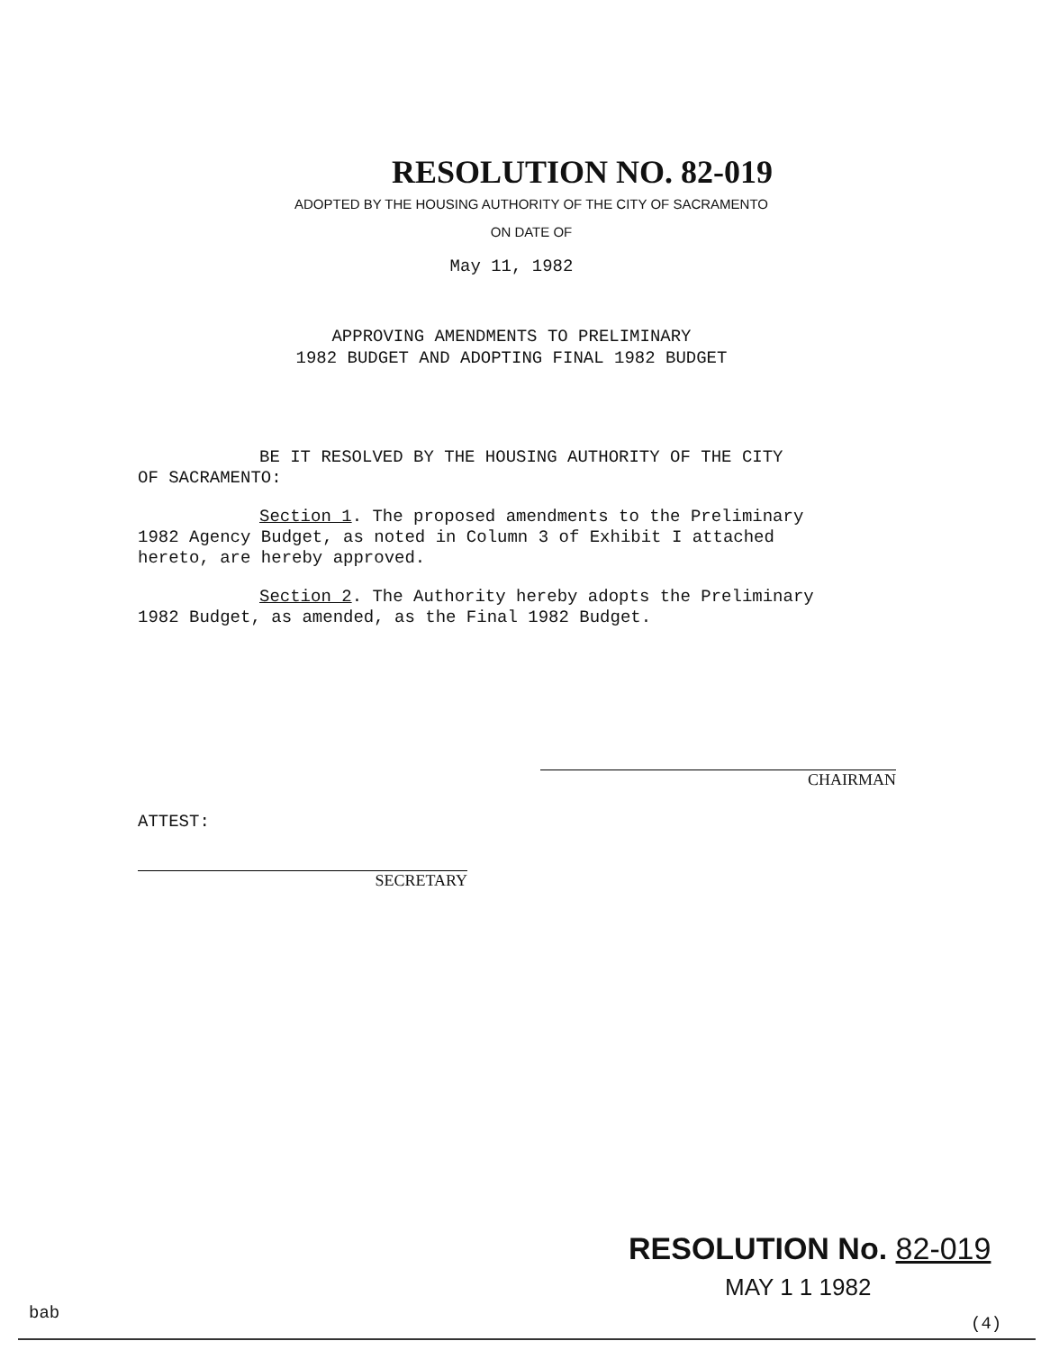RESOLUTION NO. 82-019
ADOPTED BY THE HOUSING AUTHORITY OF THE CITY OF SACRAMENTO
ON DATE OF
May 11, 1982
APPROVING AMENDMENTS TO PRELIMINARY
1982 BUDGET AND ADOPTING FINAL 1982 BUDGET
BE IT RESOLVED BY THE HOUSING AUTHORITY OF THE CITY
OF SACRAMENTO:
Section 1. The proposed amendments to the Preliminary
1982 Agency Budget, as noted in Column 3 of Exhibit I attached
hereto, are hereby approved.
Section 2. The Authority hereby adopts the Preliminary
1982 Budget, as amended, as the Final 1982 Budget.
CHAIRMAN
ATTEST:
SECRETARY
RESOLUTION No. 82-019
MAY 1 1 1982
bab
(4)